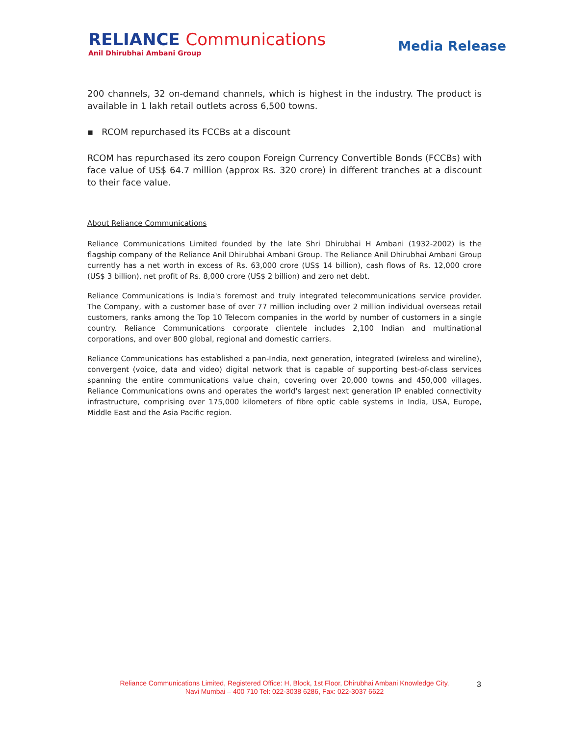RELIANCE Communications
Anil Dhirubhai Ambani Group
Media Release
200 channels, 32 on-demand channels, which is highest in the industry. The product is available in 1 lakh retail outlets across 6,500 towns.
▪ RCOM repurchased its FCCBs at a discount
RCOM has repurchased its zero coupon Foreign Currency Convertible Bonds (FCCBs) with face value of US$ 64.7 million (approx Rs. 320 crore) in different tranches at a discount to their face value.
About Reliance Communications
Reliance Communications Limited founded by the late Shri Dhirubhai H Ambani (1932-2002) is the flagship company of the Reliance Anil Dhirubhai Ambani Group. The Reliance Anil Dhirubhai Ambani Group currently has a net worth in excess of Rs. 63,000 crore (US$ 14 billion), cash flows of Rs. 12,000 crore (US$ 3 billion), net profit of Rs. 8,000 crore (US$ 2 billion) and zero net debt.
Reliance Communications is India's foremost and truly integrated telecommunications service provider. The Company, with a customer base of over 77 million including over 2 million individual overseas retail customers, ranks among the Top 10 Telecom companies in the world by number of customers in a single country. Reliance Communications corporate clientele includes 2,100 Indian and multinational corporations, and over 800 global, regional and domestic carriers.
Reliance Communications has established a pan-India, next generation, integrated (wireless and wireline), convergent (voice, data and video) digital network that is capable of supporting best-of-class services spanning the entire communications value chain, covering over 20,000 towns and 450,000 villages. Reliance Communications owns and operates the world's largest next generation IP enabled connectivity infrastructure, comprising over 175,000 kilometers of fibre optic cable systems in India, USA, Europe, Middle East and the Asia Pacific region.
Reliance Communications Limited, Registered Office: H, Block, 1st Floor, Dhirubhai Ambani Knowledge City,
Navi Mumbai – 400 710 Tel: 022-3038 6286, Fax: 022-3037 6622
3